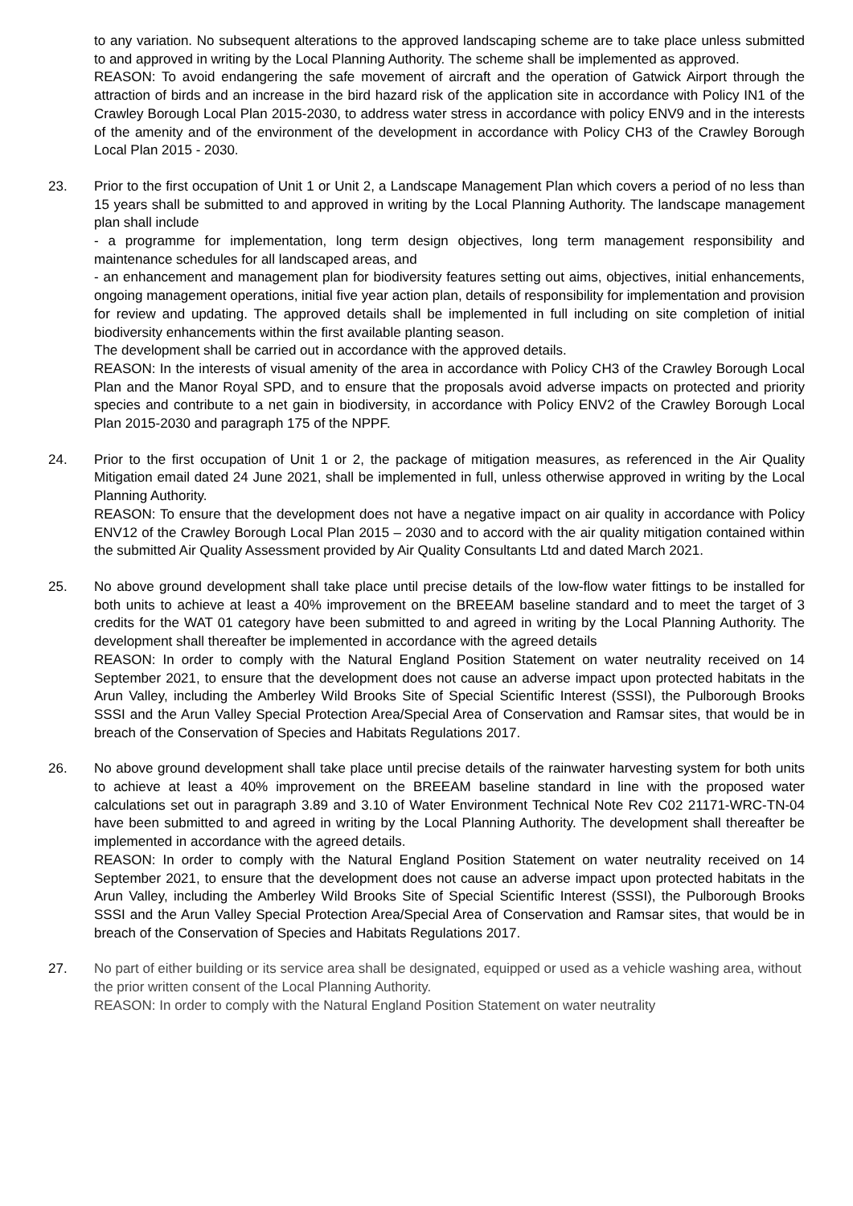to any variation. No subsequent alterations to the approved landscaping scheme are to take place unless submitted to and approved in writing by the Local Planning Authority. The scheme shall be implemented as approved.
REASON: To avoid endangering the safe movement of aircraft and the operation of Gatwick Airport through the attraction of birds and an increase in the bird hazard risk of the application site in accordance with Policy IN1 of the Crawley Borough Local Plan 2015-2030, to address water stress in accordance with policy ENV9 and in the interests of the amenity and of the environment of the development in accordance with Policy CH3 of the Crawley Borough Local Plan 2015 - 2030.
23. Prior to the first occupation of Unit 1 or Unit 2, a Landscape Management Plan which covers a period of no less than 15 years shall be submitted to and approved in writing by the Local Planning Authority. The landscape management plan shall include
- a programme for implementation, long term design objectives, long term management responsibility and maintenance schedules for all landscaped areas, and
- an enhancement and management plan for biodiversity features setting out aims, objectives, initial enhancements, ongoing management operations, initial five year action plan, details of responsibility for implementation and provision for review and updating. The approved details shall be implemented in full including on site completion of initial biodiversity enhancements within the first available planting season.
The development shall be carried out in accordance with the approved details.
REASON: In the interests of visual amenity of the area in accordance with Policy CH3 of the Crawley Borough Local Plan and the Manor Royal SPD, and to ensure that the proposals avoid adverse impacts on protected and priority species and contribute to a net gain in biodiversity, in accordance with Policy ENV2 of the Crawley Borough Local Plan 2015-2030 and paragraph 175 of the NPPF.
24. Prior to the first occupation of Unit 1 or 2, the package of mitigation measures, as referenced in the Air Quality Mitigation email dated 24 June 2021, shall be implemented in full, unless otherwise approved in writing by the Local Planning Authority.
REASON: To ensure that the development does not have a negative impact on air quality in accordance with Policy ENV12 of the Crawley Borough Local Plan 2015 – 2030 and to accord with the air quality mitigation contained within the submitted Air Quality Assessment provided by Air Quality Consultants Ltd and dated March 2021.
25. No above ground development shall take place until precise details of the low-flow water fittings to be installed for both units to achieve at least a 40% improvement on the BREEAM baseline standard and to meet the target of 3 credits for the WAT 01 category have been submitted to and agreed in writing by the Local Planning Authority. The development shall thereafter be implemented in accordance with the agreed details
REASON: In order to comply with the Natural England Position Statement on water neutrality received on 14 September 2021, to ensure that the development does not cause an adverse impact upon protected habitats in the Arun Valley, including the Amberley Wild Brooks Site of Special Scientific Interest (SSSI), the Pulborough Brooks SSSI and the Arun Valley Special Protection Area/Special Area of Conservation and Ramsar sites, that would be in breach of the Conservation of Species and Habitats Regulations 2017.
26. No above ground development shall take place until precise details of the rainwater harvesting system for both units to achieve at least a 40% improvement on the BREEAM baseline standard in line with the proposed water calculations set out in paragraph 3.89 and 3.10 of Water Environment Technical Note Rev C02 21171-WRC-TN-04 have been submitted to and agreed in writing by the Local Planning Authority. The development shall thereafter be implemented in accordance with the agreed details.
REASON: In order to comply with the Natural England Position Statement on water neutrality received on 14 September 2021, to ensure that the development does not cause an adverse impact upon protected habitats in the Arun Valley, including the Amberley Wild Brooks Site of Special Scientific Interest (SSSI), the Pulborough Brooks SSSI and the Arun Valley Special Protection Area/Special Area of Conservation and Ramsar sites, that would be in breach of the Conservation of Species and Habitats Regulations 2017.
27. No part of either building or its service area shall be designated, equipped or used as a vehicle washing area, without the prior written consent of the Local Planning Authority.
REASON: In order to comply with the Natural England Position Statement on water neutrality